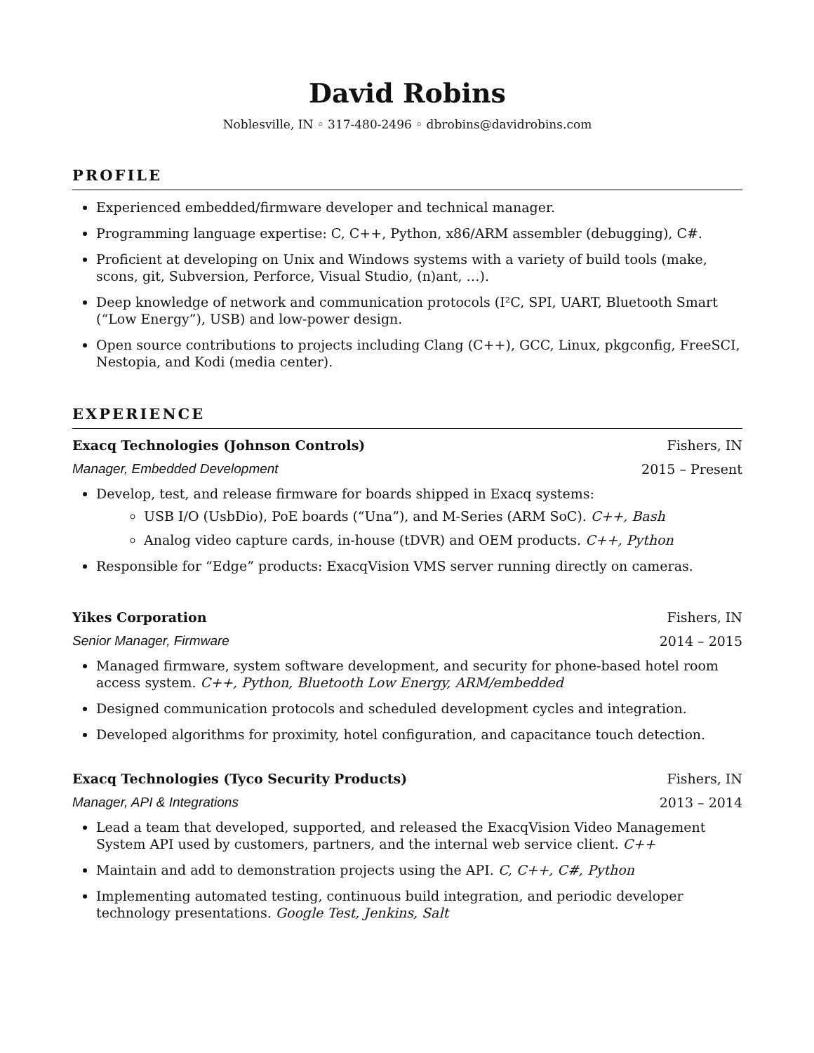David Robins
Noblesville, IN ◦ 317-480-2496 ◦ dbrobins@davidrobins.com
PROFILE
Experienced embedded/firmware developer and technical manager.
Programming language expertise: C, C++, Python, x86/ARM assembler (debugging), C#.
Proficient at developing on Unix and Windows systems with a variety of build tools (make, scons, git, Subversion, Perforce, Visual Studio, (n)ant, …).
Deep knowledge of network and communication protocols (I²C, SPI, UART, Bluetooth Smart (“Low Energy”), USB) and low-power design.
Open source contributions to projects including Clang (C++), GCC, Linux, pkgconfig, FreeSCI, Nestopia, and Kodi (media center).
EXPERIENCE
Exacq Technologies (Johnson Controls) Fishers, IN
Manager, Embedded Development 2015 – Present
Develop, test, and release firmware for boards shipped in Exacq systems:
USB I/O (UsbDio), PoE boards (“Una”), and M-Series (ARM SoC). C++, Bash
Analog video capture cards, in-house (tDVR) and OEM products. C++, Python
Responsible for “Edge” products: ExacqVision VMS server running directly on cameras.
Yikes Corporation Fishers, IN
Senior Manager, Firmware 2014 – 2015
Managed firmware, system software development, and security for phone-based hotel room access system. C++, Python, Bluetooth Low Energy, ARM/embedded
Designed communication protocols and scheduled development cycles and integration.
Developed algorithms for proximity, hotel configuration, and capacitance touch detection.
Exacq Technologies (Tyco Security Products) Fishers, IN
Manager, API & Integrations 2013 – 2014
Lead a team that developed, supported, and released the ExacqVision Video Management System API used by customers, partners, and the internal web service client. C++
Maintain and add to demonstration projects using the API. C, C++, C#, Python
Implementing automated testing, continuous build integration, and periodic developer technology presentations. Google Test, Jenkins, Salt